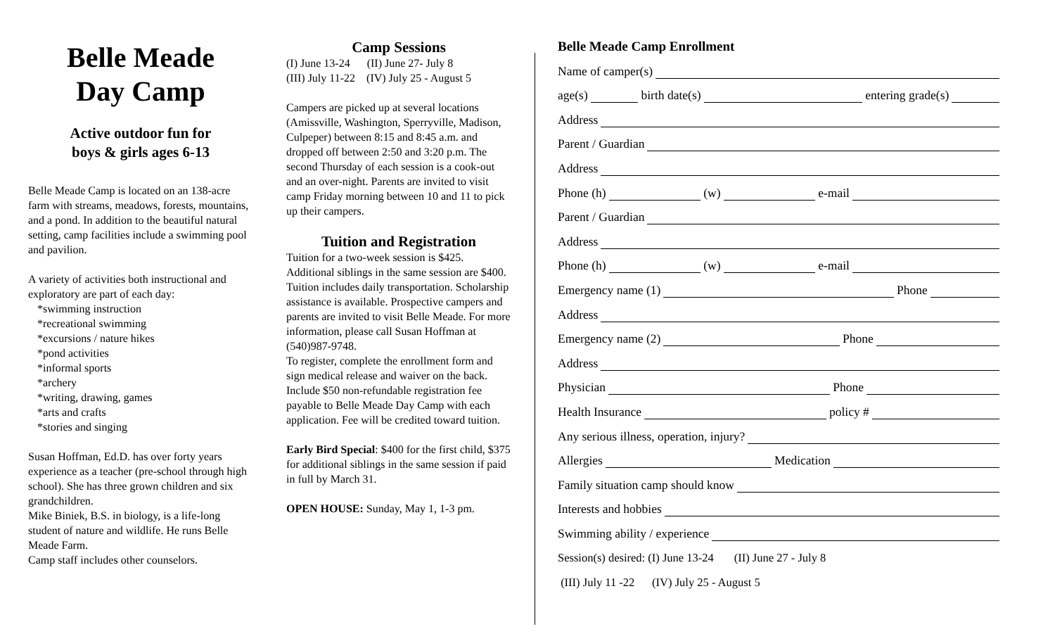Belle Meade
Day Camp
Active outdoor fun for
boys & girls ages 6-13
Belle Meade Camp is located on an 138-acre farm with streams, meadows, forests, mountains, and a pond. In addition to the beautiful natural setting, camp facilities include a swimming pool and pavilion.
A variety of activities both instructional and exploratory are part of each day:
*swimming instruction
*recreational swimming
*excursions / nature hikes
*pond activities
*informal sports
*archery
*writing, drawing, games
*arts and crafts
*stories and singing
Susan Hoffman, Ed.D. has over forty years experience as a teacher (pre-school through high school). She has three grown children and six grandchildren.
Mike Biniek, B.S. in biology, is a life-long student of nature and wildlife. He runs Belle Meade Farm.
Camp staff includes other counselors.
Camp Sessions
(I) June 13-24 (II) June 27- July 8
(III) July 11-22 (IV) July 25 - August 5
Campers are picked up at several locations (Amissville, Washington, Sperryville, Madison, Culpeper) between 8:15 and 8:45 a.m. and dropped off between 2:50 and 3:20 p.m. The second Thursday of each session is a cook-out and an over-night. Parents are invited to visit camp Friday morning between 10 and 11 to pick up their campers.
Tuition and Registration
Tuition for a two-week session is $425. Additional siblings in the same session are $400. Tuition includes daily transportation. Scholarship assistance is available. Prospective campers and parents are invited to visit Belle Meade. For more information, please call Susan Hoffman at (540)987-9748.
To register, complete the enrollment form and sign medical release and waiver on the back. Include $50 non-refundable registration fee payable to Belle Meade Day Camp with each application. Fee will be credited toward tuition.
Early Bird Special: $400 for the first child, $375 for additional siblings in the same session if paid in full by March 31.
OPEN HOUSE: Sunday, May 1, 1-3 pm.
Belle Meade Camp Enrollment
Name of camper(s)
age(s) birth date(s) entering grade(s)
Address
Parent / Guardian
Address
Phone (h) (w) e-mail
Parent / Guardian
Address
Phone (h) (w) e-mail
Emergency name (1) Phone
Address
Emergency name (2) Phone
Address
Physician Phone
Health Insurance policy #
Any serious illness, operation, injury?
Allergies Medication
Family situation camp should know
Interests and hobbies
Swimming ability / experience
Session(s) desired: (I) June 13-24 (II) June 27 - July 8
(III) July 11 -22 (IV) July 25 - August 5